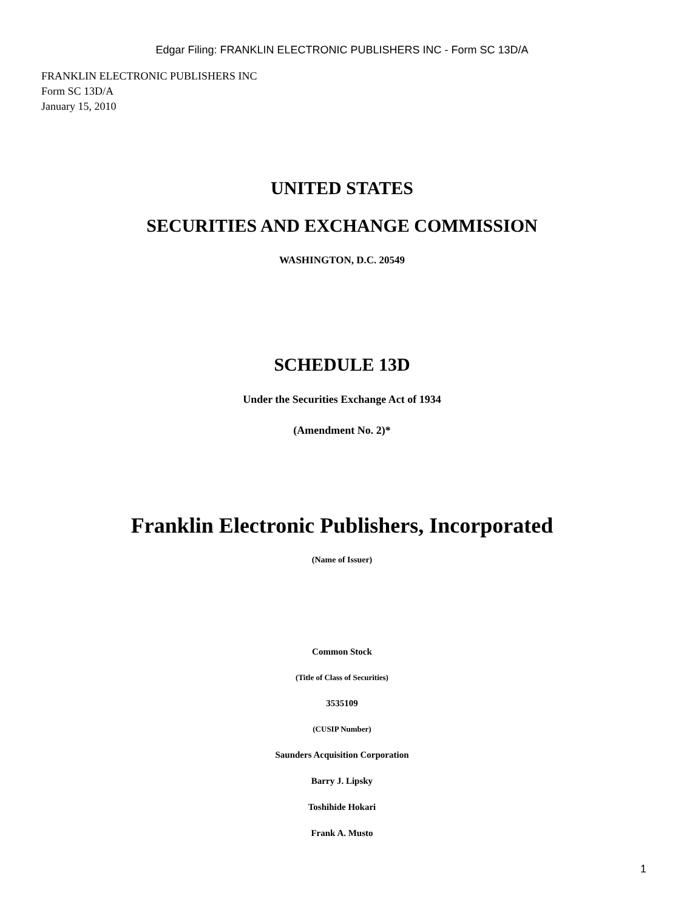Edgar Filing: FRANKLIN ELECTRONIC PUBLISHERS INC - Form SC 13D/A
FRANKLIN ELECTRONIC PUBLISHERS INC
Form SC 13D/A
January 15, 2010
UNITED STATES
SECURITIES AND EXCHANGE COMMISSION
WASHINGTON, D.C. 20549
SCHEDULE 13D
Under the Securities Exchange Act of 1934
(Amendment No. 2)*
Franklin Electronic Publishers, Incorporated
(Name of Issuer)
Common Stock
(Title of Class of Securities)
3535109
(CUSIP Number)
Saunders Acquisition Corporation
Barry J. Lipsky
Toshihide Hokari
Frank A. Musto
1